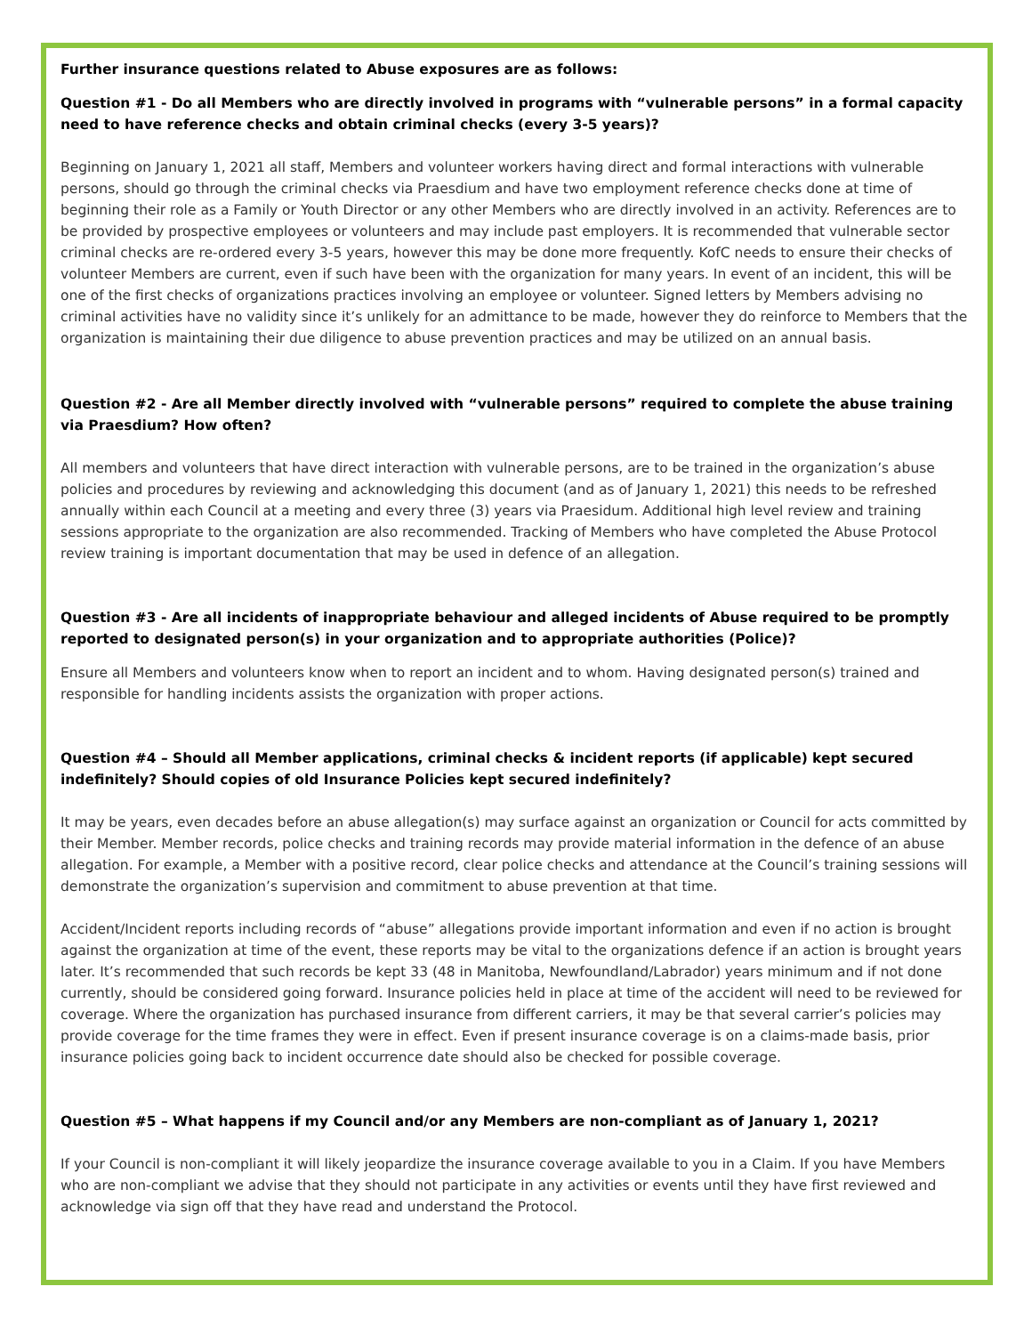Further insurance questions related to Abuse exposures are as follows:
Question #1 - Do all Members who are directly involved in programs with “vulnerable persons” in a formal capacity need to have reference checks and obtain criminal checks (every 3-5 years)?
Beginning on January 1, 2021 all staff, Members and volunteer workers having direct and formal interactions with vulnerable persons, should go through the criminal checks via Praesdium and have two employment reference checks done at time of beginning their role as a Family or Youth Director or any other Members who are directly involved in an activity. References are to be provided by prospective employees or volunteers and may include past employers. It is recommended that vulnerable sector criminal checks are re-ordered every 3-5 years, however this may be done more frequently. KofC needs to ensure their checks of volunteer Members are current, even if such have been with the organization for many years. In event of an incident, this will be one of the first checks of organizations practices involving an employee or volunteer. Signed letters by Members advising no criminal activities have no validity since it’s unlikely for an admittance to be made, however they do reinforce to Members that the organization is maintaining their due diligence to abuse prevention practices and may be utilized on an annual basis.
Question #2 - Are all Member directly involved with “vulnerable persons” required to complete the abuse training via Praesdium? How often?
All members and volunteers that have direct interaction with vulnerable persons, are to be trained in the organization’s abuse policies and procedures by reviewing and acknowledging this document (and as of January 1, 2021) this needs to be refreshed annually within each Council at a meeting and every three (3) years via Praesidum. Additional high level review and training sessions appropriate to the organization are also recommended. Tracking of Members who have completed the Abuse Protocol review training is important documentation that may be used in defence of an allegation.
Question #3 - Are all incidents of inappropriate behaviour and alleged incidents of Abuse required to be promptly reported to designated person(s) in your organization and to appropriate authorities (Police)?
Ensure all Members and volunteers know when to report an incident and to whom. Having designated person(s) trained and responsible for handling incidents assists the organization with proper actions.
Question #4 – Should all Member applications, criminal checks & incident reports (if applicable) kept secured indefinitely? Should copies of old Insurance Policies kept secured indefinitely?
It may be years, even decades before an abuse allegation(s) may surface against an organization or Council for acts committed by their Member. Member records, police checks and training records may provide material information in the defence of an abuse allegation. For example, a Member with a positive record, clear police checks and attendance at the Council’s training sessions will demonstrate the organization’s supervision and commitment to abuse prevention at that time.
Accident/Incident reports including records of “abuse” allegations provide important information and even if no action is brought against the organization at time of the event, these reports may be vital to the organizations defence if an action is brought years later. It’s recommended that such records be kept 33 (48 in Manitoba, Newfoundland/Labrador) years minimum and if not done currently, should be considered going forward. Insurance policies held in place at time of the accident will need to be reviewed for coverage. Where the organization has purchased insurance from different carriers, it may be that several carrier’s policies may provide coverage for the time frames they were in effect. Even if present insurance coverage is on a claims-made basis, prior insurance policies going back to incident occurrence date should also be checked for possible coverage.
Question #5 – What happens if my Council and/or any Members are non-compliant as of January 1, 2021?
If your Council is non-compliant it will likely jeopardize the insurance coverage available to you in a Claim. If you have Members who are non-compliant we advise that they should not participate in any activities or events until they have first reviewed and acknowledge via sign off that they have read and understand the Protocol.